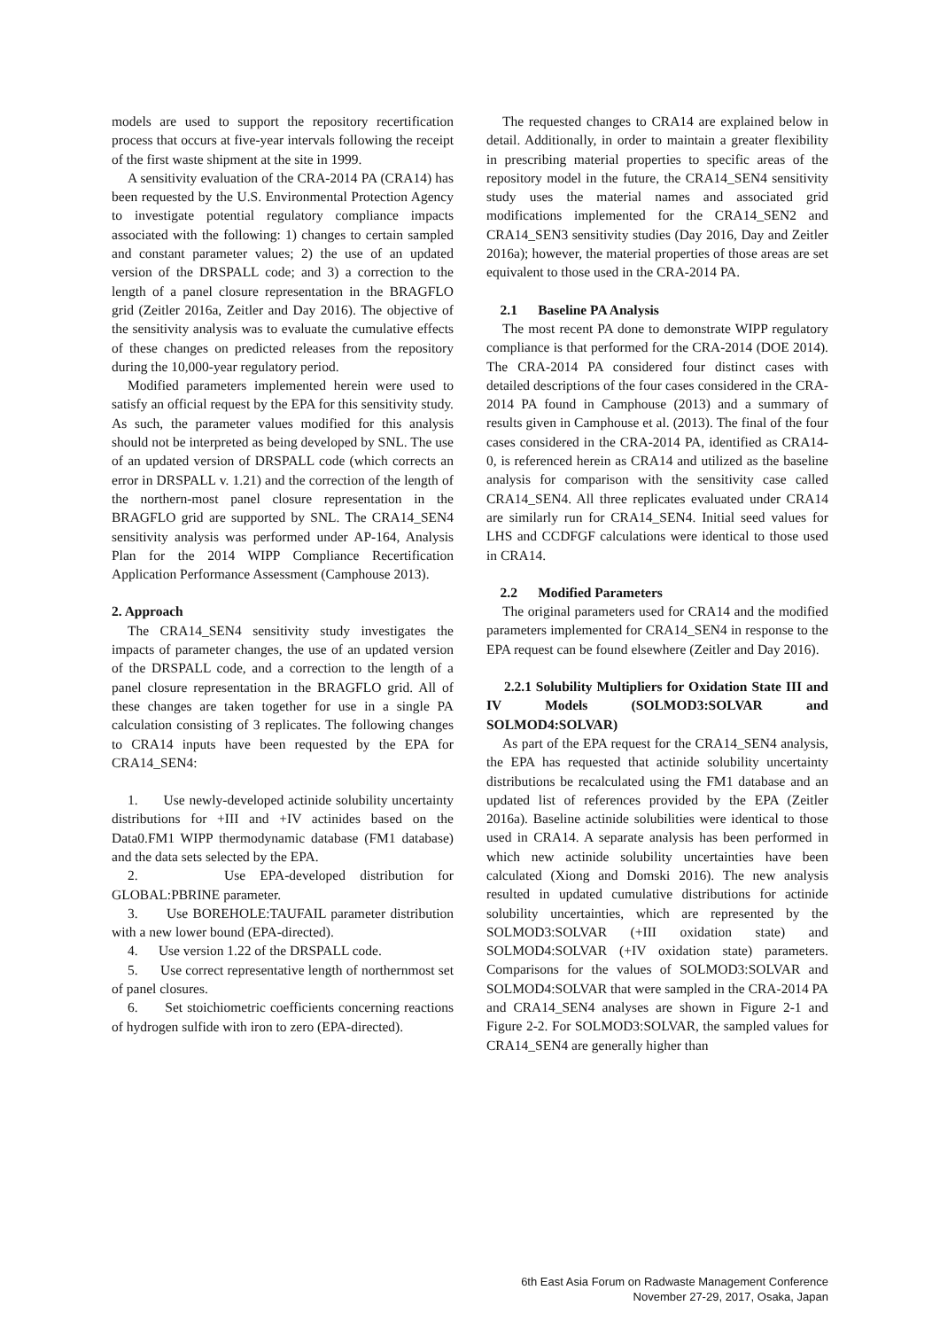models are used to support the repository recertification process that occurs at five-year intervals following the receipt of the first waste shipment at the site in 1999.
A sensitivity evaluation of the CRA-2014 PA (CRA14) has been requested by the U.S. Environmental Protection Agency to investigate potential regulatory compliance impacts associated with the following: 1) changes to certain sampled and constant parameter values; 2) the use of an updated version of the DRSPALL code; and 3) a correction to the length of a panel closure representation in the BRAGFLO grid (Zeitler 2016a, Zeitler and Day 2016). The objective of the sensitivity analysis was to evaluate the cumulative effects of these changes on predicted releases from the repository during the 10,000-year regulatory period.
Modified parameters implemented herein were used to satisfy an official request by the EPA for this sensitivity study. As such, the parameter values modified for this analysis should not be interpreted as being developed by SNL. The use of an updated version of DRSPALL code (which corrects an error in DRSPALL v. 1.21) and the correction of the length of the northern-most panel closure representation in the BRAGFLO grid are supported by SNL. The CRA14_SEN4 sensitivity analysis was performed under AP-164, Analysis Plan for the 2014 WIPP Compliance Recertification Application Performance Assessment (Camphouse 2013).
2. Approach
The CRA14_SEN4 sensitivity study investigates the impacts of parameter changes, the use of an updated version of the DRSPALL code, and a correction to the length of a panel closure representation in the BRAGFLO grid. All of these changes are taken together for use in a single PA calculation consisting of 3 replicates. The following changes to CRA14 inputs have been requested by the EPA for CRA14_SEN4:
1. Use newly-developed actinide solubility uncertainty distributions for +III and +IV actinides based on the Data0.FM1 WIPP thermodynamic database (FM1 database) and the data sets selected by the EPA.
2. Use EPA-developed distribution for GLOBAL:PBRINE parameter.
3. Use BOREHOLE:TAUFAIL parameter distribution with a new lower bound (EPA-directed).
4. Use version 1.22 of the DRSPALL code.
5. Use correct representative length of northernmost set of panel closures.
6. Set stoichiometric coefficients concerning reactions of hydrogen sulfide with iron to zero (EPA-directed).
The requested changes to CRA14 are explained below in detail. Additionally, in order to maintain a greater flexibility in prescribing material properties to specific areas of the repository model in the future, the CRA14_SEN4 sensitivity study uses the material names and associated grid modifications implemented for the CRA14_SEN2 and CRA14_SEN3 sensitivity studies (Day 2016, Day and Zeitler 2016a); however, the material properties of those areas are set equivalent to those used in the CRA-2014 PA.
2.1 Baseline PA Analysis
The most recent PA done to demonstrate WIPP regulatory compliance is that performed for the CRA-2014 (DOE 2014). The CRA-2014 PA considered four distinct cases with detailed descriptions of the four cases considered in the CRA-2014 PA found in Camphouse (2013) and a summary of results given in Camphouse et al. (2013). The final of the four cases considered in the CRA-2014 PA, identified as CRA14-0, is referenced herein as CRA14 and utilized as the baseline analysis for comparison with the sensitivity case called CRA14_SEN4. All three replicates evaluated under CRA14 are similarly run for CRA14_SEN4. Initial seed values for LHS and CCDFGF calculations were identical to those used in CRA14.
2.2 Modified Parameters
The original parameters used for CRA14 and the modified parameters implemented for CRA14_SEN4 in response to the EPA request can be found elsewhere (Zeitler and Day 2016).
2.2.1 Solubility Multipliers for Oxidation State III and IV Models (SOLMOD3:SOLVAR and SOLMOD4:SOLVAR)
As part of the EPA request for the CRA14_SEN4 analysis, the EPA has requested that actinide solubility uncertainty distributions be recalculated using the FM1 database and an updated list of references provided by the EPA (Zeitler 2016a). Baseline actinide solubilities were identical to those used in CRA14. A separate analysis has been performed in which new actinide solubility uncertainties have been calculated (Xiong and Domski 2016). The new analysis resulted in updated cumulative distributions for actinide solubility uncertainties, which are represented by the SOLMOD3:SOLVAR (+III oxidation state) and SOLMOD4:SOLVAR (+IV oxidation state) parameters. Comparisons for the values of SOLMOD3:SOLVAR and SOLMOD4:SOLVAR that were sampled in the CRA-2014 PA and CRA14_SEN4 analyses are shown in Figure 2-1 and Figure 2-2. For SOLMOD3:SOLVAR, the sampled values for CRA14_SEN4 are generally higher than
6th East Asia Forum on Radwaste Management Conference
November 27-29, 2017, Osaka, Japan